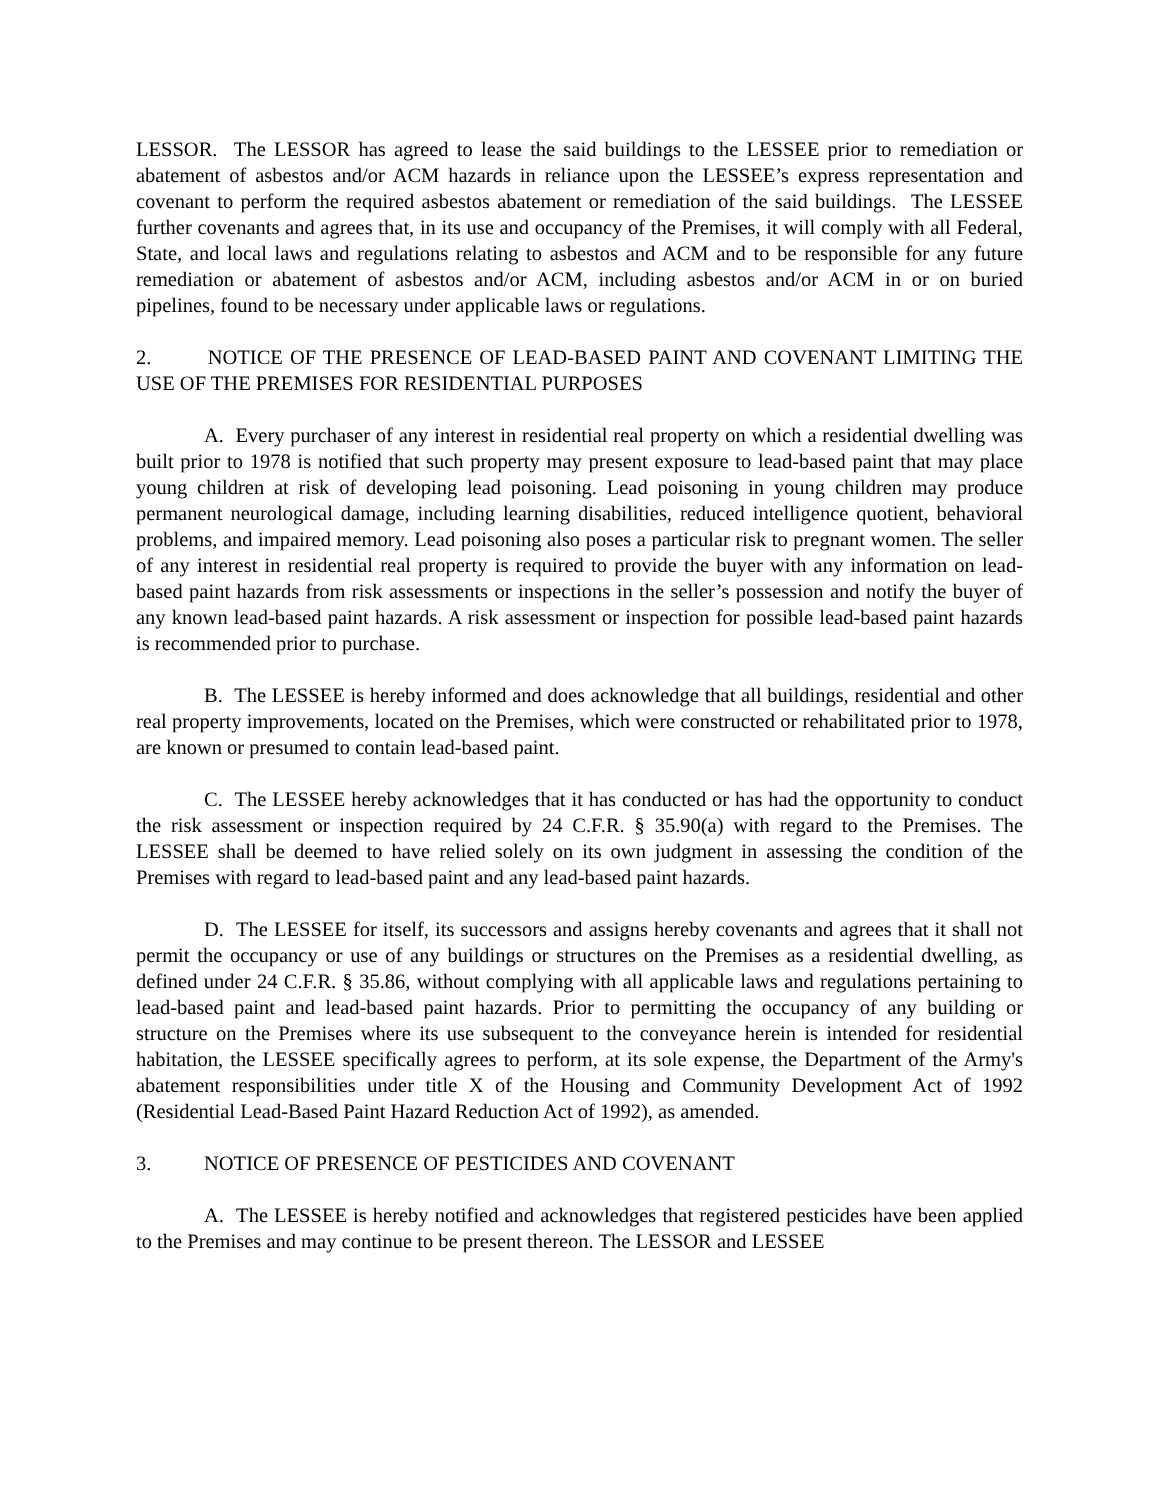LESSOR. The LESSOR has agreed to lease the said buildings to the LESSEE prior to remediation or abatement of asbestos and/or ACM hazards in reliance upon the LESSEE’s express representation and covenant to perform the required asbestos abatement or remediation of the said buildings. The LESSEE further covenants and agrees that, in its use and occupancy of the Premises, it will comply with all Federal, State, and local laws and regulations relating to asbestos and ACM and to be responsible for any future remediation or abatement of asbestos and/or ACM, including asbestos and/or ACM in or on buried pipelines, found to be necessary under applicable laws or regulations.
2. NOTICE OF THE PRESENCE OF LEAD-BASED PAINT AND COVENANT LIMITING THE USE OF THE PREMISES FOR RESIDENTIAL PURPOSES
A. Every purchaser of any interest in residential real property on which a residential dwelling was built prior to 1978 is notified that such property may present exposure to lead-based paint that may place young children at risk of developing lead poisoning. Lead poisoning in young children may produce permanent neurological damage, including learning disabilities, reduced intelligence quotient, behavioral problems, and impaired memory. Lead poisoning also poses a particular risk to pregnant women. The seller of any interest in residential real property is required to provide the buyer with any information on lead-based paint hazards from risk assessments or inspections in the seller’s possession and notify the buyer of any known lead-based paint hazards. A risk assessment or inspection for possible lead-based paint hazards is recommended prior to purchase.
B. The LESSEE is hereby informed and does acknowledge that all buildings, residential and other real property improvements, located on the Premises, which were constructed or rehabilitated prior to 1978, are known or presumed to contain lead-based paint.
C. The LESSEE hereby acknowledges that it has conducted or has had the opportunity to conduct the risk assessment or inspection required by 24 C.F.R. § 35.90(a) with regard to the Premises. The LESSEE shall be deemed to have relied solely on its own judgment in assessing the condition of the Premises with regard to lead-based paint and any lead-based paint hazards.
D. The LESSEE for itself, its successors and assigns hereby covenants and agrees that it shall not permit the occupancy or use of any buildings or structures on the Premises as a residential dwelling, as defined under 24 C.F.R. § 35.86, without complying with all applicable laws and regulations pertaining to lead-based paint and lead-based paint hazards. Prior to permitting the occupancy of any building or structure on the Premises where its use subsequent to the conveyance herein is intended for residential habitation, the LESSEE specifically agrees to perform, at its sole expense, the Department of the Army's abatement responsibilities under title X of the Housing and Community Development Act of 1992 (Residential Lead-Based Paint Hazard Reduction Act of 1992), as amended.
3. NOTICE OF PRESENCE OF PESTICIDES AND COVENANT
A. The LESSEE is hereby notified and acknowledges that registered pesticides have been applied to the Premises and may continue to be present thereon. The LESSOR and LESSEE